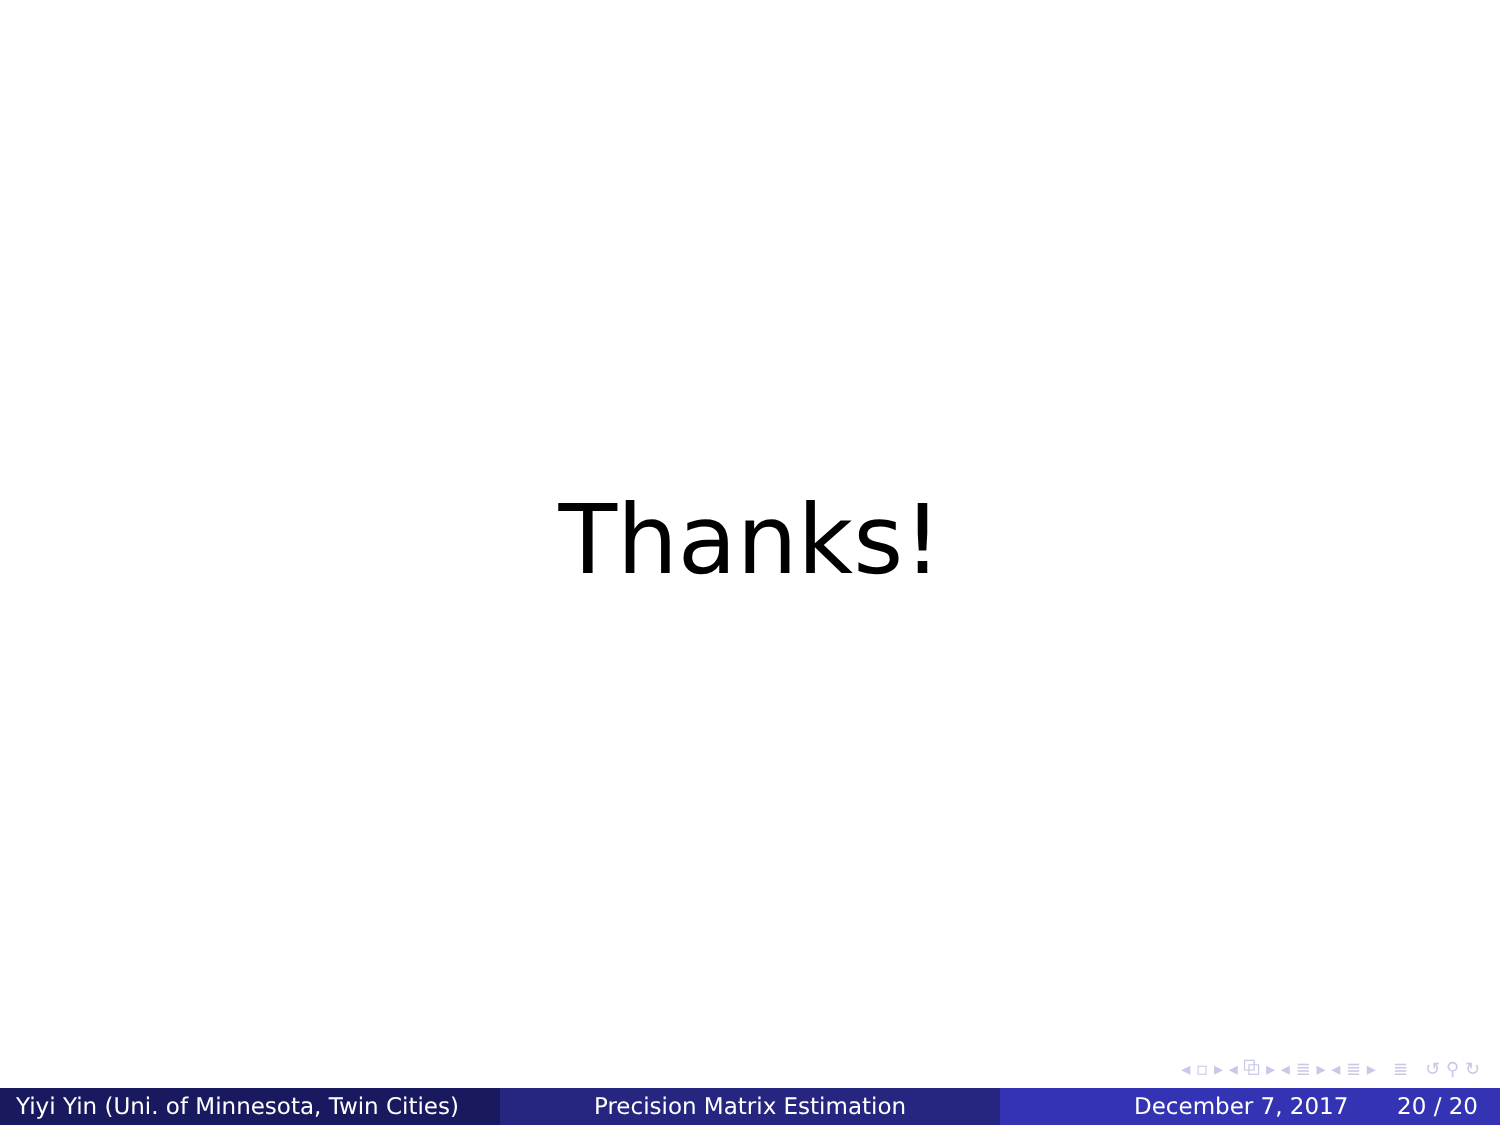Thanks!
◂ ▫ ▸ ◂ ⧉ ▸ ◂ ≣ ▸ ◂ ≣ ▸ ≣ ↺ ⚲ ↻
Yiyi Yin (Uni. of Minnesota, Twin Cities)
Precision Matrix Estimation December 7, 2017 20 / 20